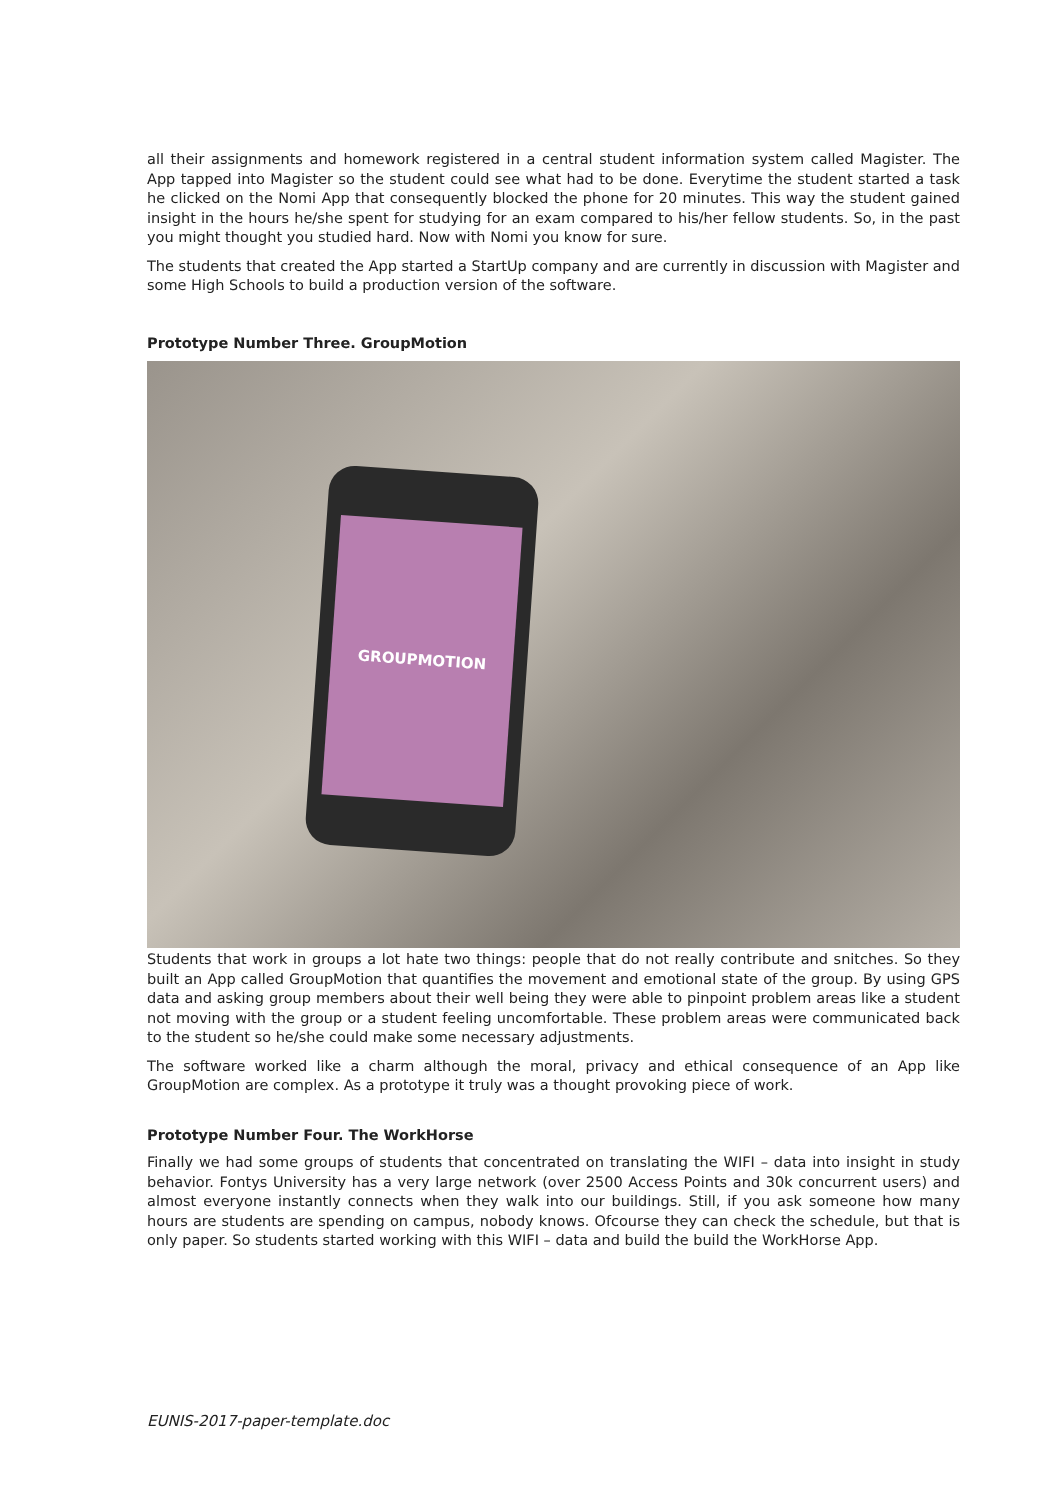all their assignments and homework registered in a central student information system called Magister. The App tapped into Magister so the student could see what had to be done. Everytime the student started a task he clicked on the Nomi App that consequently blocked the phone for 20 minutes. This way the student gained insight in the hours he/she spent for studying for an exam compared to his/her fellow students. So, in the past you might thought you studied hard. Now with Nomi you know for sure.
The students that created the App started a StartUp company and are currently in discussion with Magister and some High Schools to build a production version of the software.
Prototype Number Three. GroupMotion
GROUPMOTION
Students that work in groups a lot hate two things: people that do not really contribute and snitches. So they built an App called GroupMotion that quantifies the movement and emotional state of the group. By using GPS data and asking group members about their well being they were able to pinpoint problem areas like a student not moving with the group or a student feeling uncomfortable. These problem areas were communicated back to the student so he/she could make some necessary adjustments.
The software worked like a charm although the moral, privacy and ethical consequence of an App like GroupMotion are complex. As a prototype it truly was a thought provoking piece of work.
Prototype Number Four. The WorkHorse
Finally we had some groups of students that concentrated on translating the WIFI – data into insight in study behavior. Fontys University has a very large network (over 2500 Access Points and 30k concurrent users) and almost everyone instantly connects when they walk into our buildings. Still, if you ask someone how many hours are students are spending on campus, nobody knows. Ofcourse they can check the schedule, but that is only paper. So students started working with this WIFI – data and build the build the WorkHorse App.
EUNIS-2017-paper-template.doc